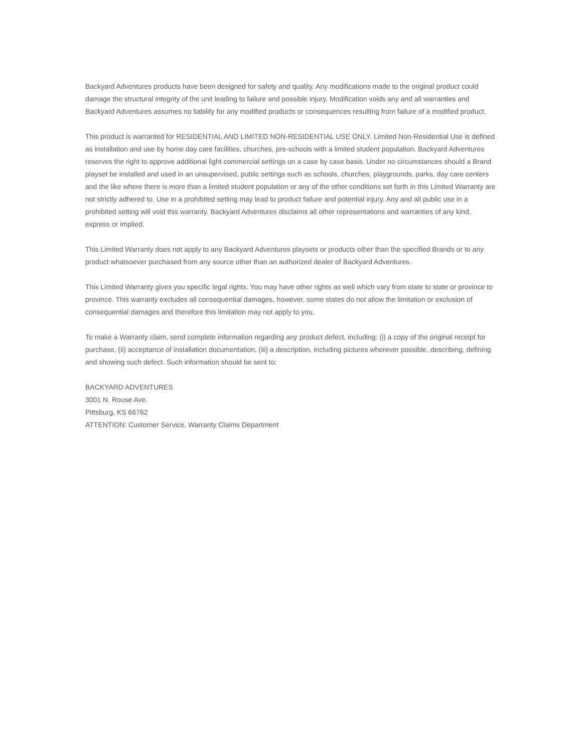Backyard Adventures products have been designed for safety and quality. Any modifications made to the original product could damage the structural integrity of the unit leading to failure and possible injury. Modification voids any and all warranties and Backyard Adventures assumes no liability for any modified products or consequences resulting from failure of a modified product.
This product is warranted for RESIDENTIAL AND LIMITED NON-RESIDENTIAL USE ONLY. Limited Non-Residential Use is defined as installation and use by home day care facilities, churches, pre-schools with a limited student population. Backyard Adventures reserves the right to approve additional light commercial settings on a case by case basis. Under no circumstances should a Brand playset be installed and used in an unsupervised, public settings such as schools, churches, playgrounds, parks, day care centers and the like where there is more than a limited student population or any of the other conditions set forth in this Limited Warranty are not strictly adhered to. Use in a prohibited setting may lead to product failure and potential injury. Any and all public use in a prohibited setting will void this warranty. Backyard Adventures disclaims all other representations and warranties of any kind, express or implied.
This Limited Warranty does not apply to any Backyard Adventures playsets or products other than the specified Brands or to any product whatsoever purchased from any source other than an authorized dealer of Backyard Adventures.
This Limited Warranty gives you specific legal rights. You may have other rights as well which vary from state to state or province to province. This warranty excludes all consequential damages, however, some states do not allow the limitation or exclusion of consequential damages and therefore this limitation may not apply to you.
To make a Warranty claim, send complete information regarding any product defect, including: (i) a copy of the original receipt for purchase, (ii) acceptance of installation documentation, (iii) a description, including pictures wherever possible, describing, defining and showing such defect. Such information should be sent to:
BACKYARD ADVENTURES
3001 N. Rouse Ave.
Pittsburg, KS 66762
ATTENTION: Customer Service, Warranty Claims Department